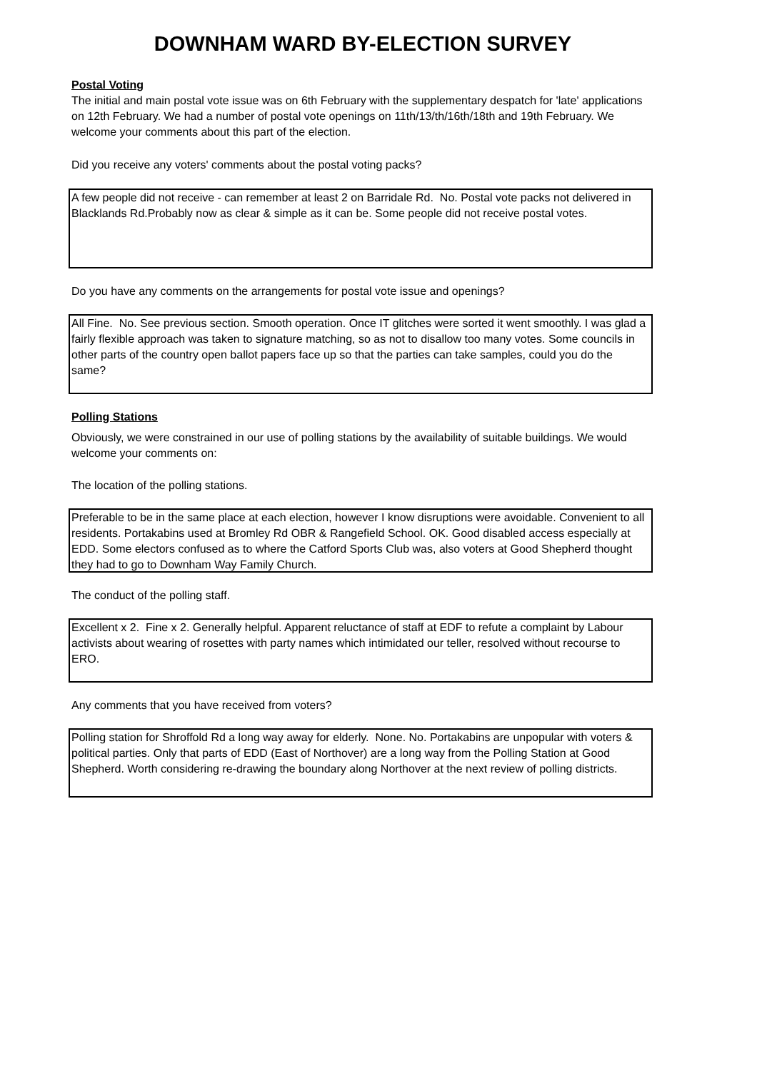DOWNHAM WARD BY-ELECTION SURVEY
Postal Voting
The initial and main postal vote issue was on 6th February with the supplementary despatch for 'late' applications on 12th February. We had a number of postal vote openings on 11th/13/th/16th/18th and 19th February. We welcome your comments about this part of the election.
Did you receive any voters' comments about the postal voting packs?
A few people did not receive - can remember at least 2 on Barridale Rd. No. Postal vote packs not delivered in Blacklands Rd.Probably now as clear & simple as it can be. Some people did not receive postal votes.
Do you have any comments on the arrangements for postal vote issue and openings?
All Fine. No. See previous section. Smooth operation. Once IT glitches were sorted it went smoothly. I was glad a fairly flexible approach was taken to signature matching, so as not to disallow too many votes. Some councils in other parts of the country open ballot papers face up so that the parties can take samples, could you do the same?
Polling Stations
Obviously, we were constrained in our use of polling stations by the availability of suitable buildings. We would welcome your comments on:
The location of the polling stations.
Preferable to be in the same place at each election, however I know disruptions were avoidable. Convenient to all residents. Portakabins used at Bromley Rd OBR & Rangefield School. OK. Good disabled access especially at EDD. Some electors confused as to where the Catford Sports Club was, also voters at Good Shepherd thought they had to go to Downham Way Family Church.
The conduct of the polling staff.
Excellent x 2. Fine x 2. Generally helpful. Apparent reluctance of staff at EDF to refute a complaint by Labour activists about wearing of rosettes with party names which intimidated our teller, resolved without recourse to ERO.
Any comments that you have received from voters?
Polling station for Shroffold Rd a long way away for elderly. None. No. Portakabins are unpopular with voters & political parties. Only that parts of EDD (East of Northover) are a long way from the Polling Station at Good Shepherd. Worth considering re-drawing the boundary along Northover at the next review of polling districts.